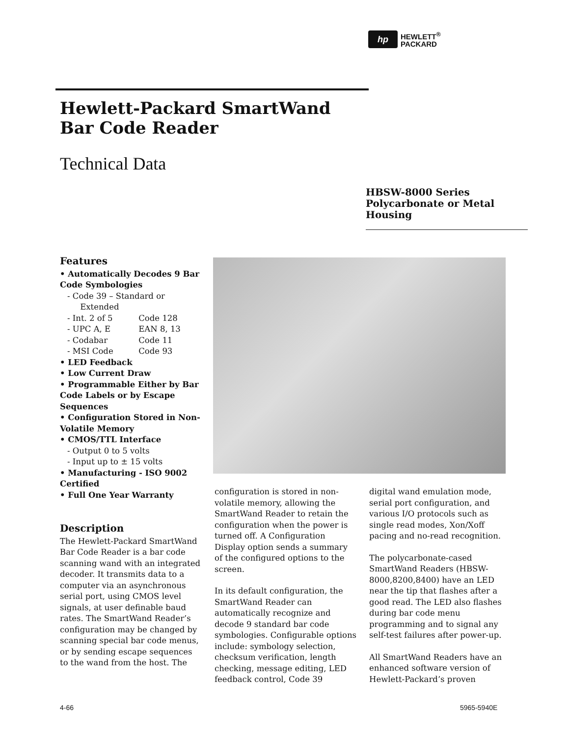hp
HEWLETT<sup>®</sup>
PACKARD
Hewlett-Packard SmartWand
Bar Code Reader
Technical Data
HBSW-8000 Series
Polycarbonate or Metal
Housing
Features
• Automatically Decodes 9 Bar Code Symbologies
- Code 39 – Standard or
Extended
- Int. 2 of 5 Code 128
- UPC A, E EAN 8, 13
- Codabar Code 11
- MSI Code Code 93
• LED Feedback
• Low Current Draw
• Programmable Either by Bar Code Labels or by Escape Sequences
• Configuration Stored in Non-Volatile Memory
• CMOS/TTL Interface
- Output 0 to 5 volts
- Input up to ± 15 volts
• Manufacturing - ISO 9002 Certified
• Full One Year Warranty
Description
The Hewlett-Packard SmartWand Bar Code Reader is a bar code scanning wand with an integrated decoder. It transmits data to a computer via an asynchronous serial port, using CMOS level signals, at user definable baud rates. The SmartWand Reader’s configuration may be changed by scanning special bar code menus, or by sending escape sequences to the wand from the host. The
configuration is stored in non-volatile memory, allowing the SmartWand Reader to retain the configuration when the power is turned off. A Configuration Display option sends a summary of the configured options to the screen.
In its default configuration, the SmartWand Reader can automatically recognize and decode 9 standard bar code symbologies. Configurable options include: symbology selection, checksum verification, length checking, message editing, LED feedback control, Code 39
digital wand emulation mode, serial port configuration, and various I/O protocols such as single read modes, Xon/Xoff pacing and no-read recognition.
The polycarbonate-cased SmartWand Readers (HBSW-8000,8200,8400) have an LED near the tip that flashes after a good read. The LED also flashes during bar code menu programming and to signal any self-test failures after power-up.
All SmartWand Readers have an enhanced software version of Hewlett-Packard’s proven
4-66 5965-5940E